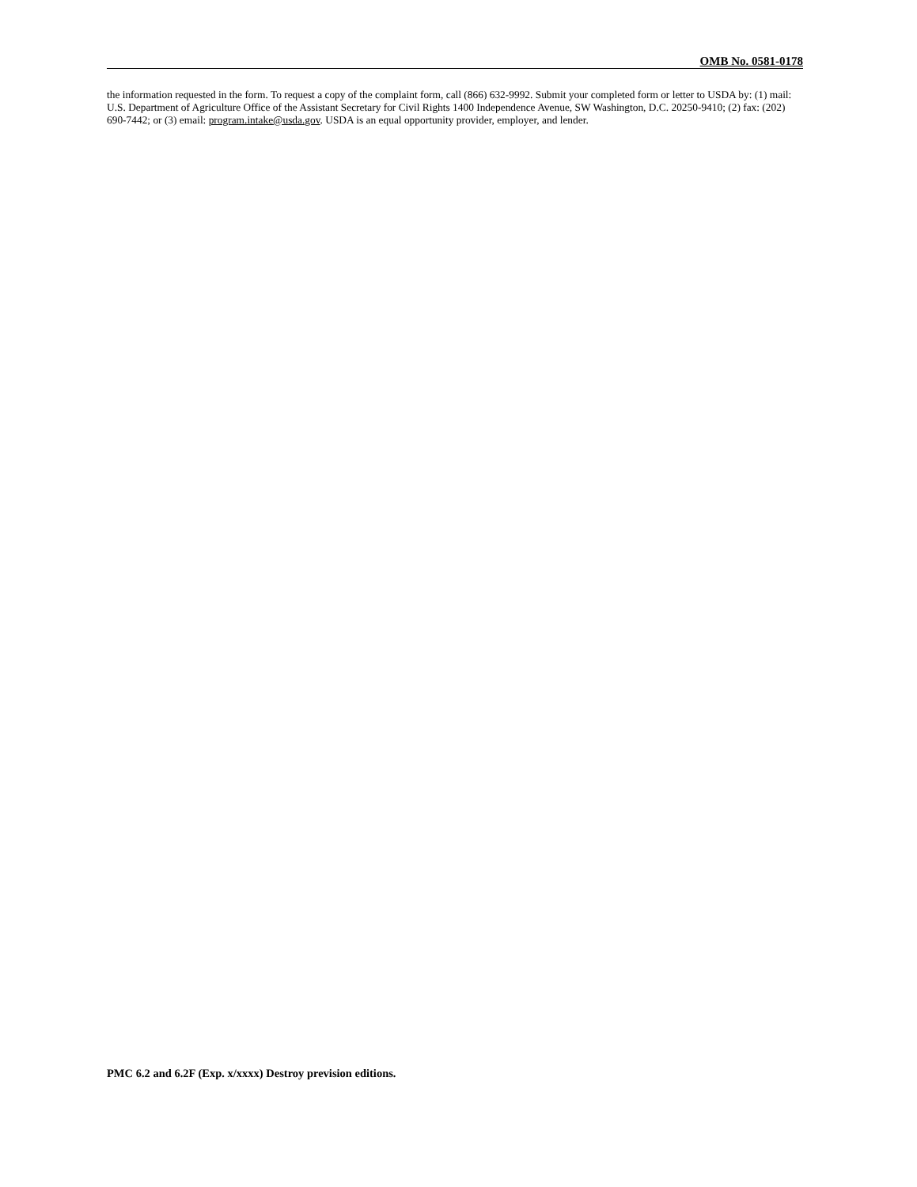OMB No. 0581-0178
the information requested in the form. To request a copy of the complaint form, call (866) 632-9992. Submit your completed form or letter to USDA by: (1) mail: U.S. Department of Agriculture Office of the Assistant Secretary for Civil Rights 1400 Independence Avenue, SW Washington, D.C. 20250-9410; (2) fax: (202) 690-7442; or (3) email: program.intake@usda.gov. USDA is an equal opportunity provider, employer, and lender.
PMC 6.2 and 6.2F (Exp. x/xxxx) Destroy prevision editions.